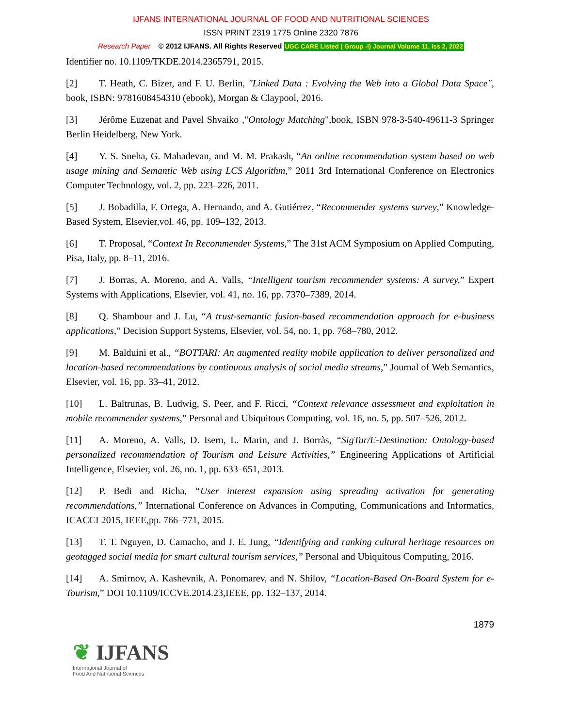IJFANS INTERNATIONAL JOURNAL OF FOOD AND NUTRITIONAL SCIENCES
ISSN PRINT 2319 1775 Online 2320 7876
Research Paper © 2012 IJFANS. All Rights Reserved UGC CARE Listed ( Group -I) Journal Volume 11, Iss 2, 2022
Identifier no. 10.1109/TKDE.2014.2365791, 2015.
[2] T. Heath, C. Bizer, and F. U. Berlin, "Linked Data : Evolving the Web into a Global Data Space", book, ISBN: 9781608454310 (ebook), Morgan & Claypool, 2016.
[3] Jérôme Euzenat and Pavel Shvaiko ,"Ontology Matching",book, ISBN 978-3-540-49611-3 Springer Berlin Heidelberg, New York.
[4] Y. S. Sneha, G. Mahadevan, and M. M. Prakash, “An online recommendation system based on web usage mining and Semantic Web using LCS Algorithm,” 2011 3rd International Conference on Electronics Computer Technology, vol. 2, pp. 223–226, 2011.
[5] J. Bobadilla, F. Ortega, A. Hernando, and A. Gutiérrez, “Recommender systems survey,” Knowledge-Based System, Elsevier,vol. 46, pp. 109–132, 2013.
[6] T. Proposal, “Context In Recommender Systems,” The 31st ACM Symposium on Applied Computing, Pisa, Italy, pp. 8–11, 2016.
[7] J. Borras, A. Moreno, and A. Valls, “Intelligent tourism recommender systems: A survey,” Expert Systems with Applications, Elsevier, vol. 41, no. 16, pp. 7370–7389, 2014.
[8] Q. Shambour and J. Lu, “A trust-semantic fusion-based recommendation approach for e-business applications,” Decision Support Systems, Elsevier, vol. 54, no. 1, pp. 768–780, 2012.
[9] M. Balduini et al., “BOTTARI: An augmented reality mobile application to deliver personalized and location-based recommendations by continuous analysis of social media streams,” Journal of Web Semantics, Elsevier, vol. 16, pp. 33–41, 2012.
[10] L. Baltrunas, B. Ludwig, S. Peer, and F. Ricci, “Context relevance assessment and exploitation in mobile recommender systems,” Personal and Ubiquitous Computing, vol. 16, no. 5, pp. 507–526, 2012.
[11] A. Moreno, A. Valls, D. Isern, L. Marin, and J. Borràs, “SigTur/E-Destination: Ontology-based personalized recommendation of Tourism and Leisure Activities,” Engineering Applications of Artificial Intelligence, Elsevier, vol. 26, no. 1, pp. 633–651, 2013.
[12] P. Bedi and Richa, “User interest expansion using spreading activation for generating recommendations,” International Conference on Advances in Computing, Communications and Informatics, ICACCI 2015, IEEE,pp. 766–771, 2015.
[13] T. T. Nguyen, D. Camacho, and J. E. Jung, “Identifying and ranking cultural heritage resources on geotagged social media for smart cultural tourism services,” Personal and Ubiquitous Computing, 2016.
[14] A. Smirnov, A. Kashevnik, A. Ponomarev, and N. Shilov, “Location-Based On-Board System for e-Tourism,” DOI 10.1109/ICCVE.2014.23,IEEE, pp. 132–137, 2014.
1879
❦ IJFANS
International Journal of
Food And Nutritional Sciences